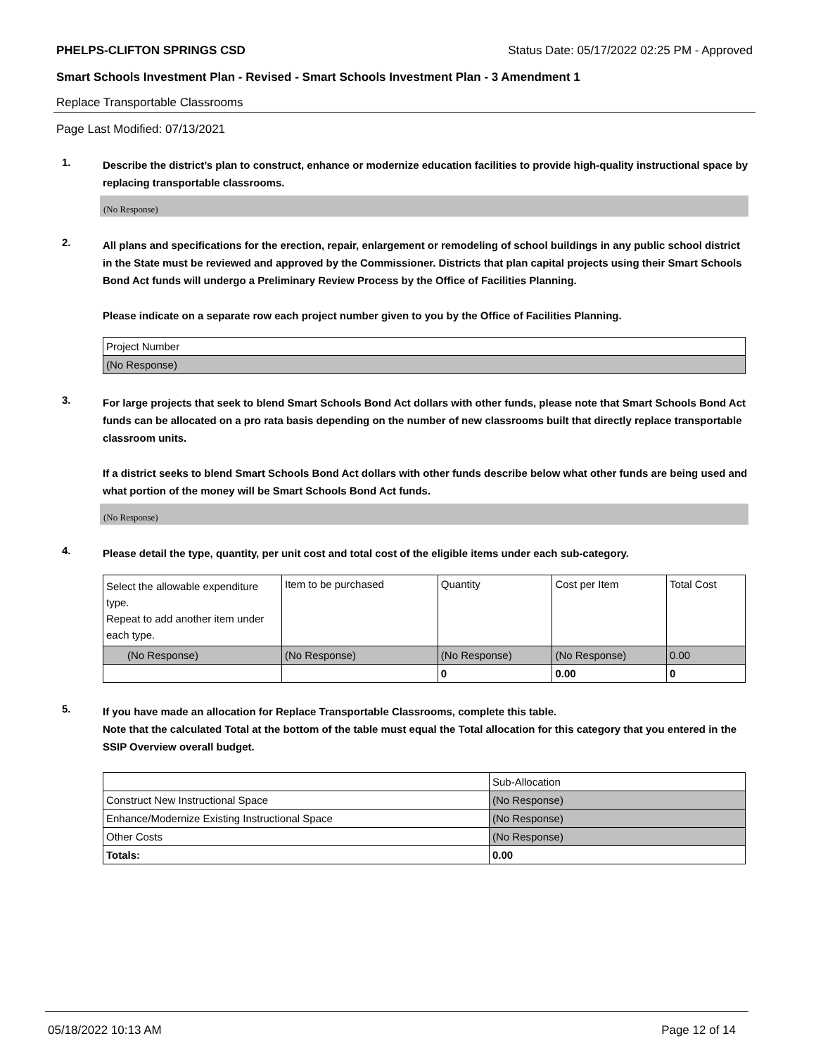PHELPS-CLIFTON SPRINGS CSD Status Date: 05/17/2022 02:25 PM - Approved
Smart Schools Investment Plan - Revised - Smart Schools Investment Plan - 3 Amendment 1
Replace Transportable Classrooms
Page Last Modified: 07/13/2021
1.
Describe the district’s plan to construct, enhance or modernize education facilities to provide high-quality instructional space by replacing transportable classrooms.
(No Response)
2.
All plans and specifications for the erection, repair, enlargement or remodeling of school buildings in any public school district in the State must be reviewed and approved by the Commissioner. Districts that plan capital projects using their Smart Schools Bond Act funds will undergo a Preliminary Review Process by the Office of Facilities Planning.
Please indicate on a separate row each project number given to you by the Office of Facilities Planning.
| Project Number |
| (No Response) |
3.
For large projects that seek to blend Smart Schools Bond Act dollars with other funds, please note that Smart Schools Bond Act funds can be allocated on a pro rata basis depending on the number of new classrooms built that directly replace transportable classroom units.
If a district seeks to blend Smart Schools Bond Act dollars with other funds describe below what other funds are being used and what portion of the money will be Smart Schools Bond Act funds.
(No Response)
4.
Please detail the type, quantity, per unit cost and total cost of the eligible items under each sub-category.
| Select the allowable expenditure type. Repeat to add another item under each type. | Item to be purchased | Quantity | Cost per Item | Total Cost |
| (No Response) | (No Response) | (No Response) | (No Response) | 0.00 |
| | | 0 | 0.00 | 0 |
5.
If you have made an allocation for Replace Transportable Classrooms, complete this table.
Note that the calculated Total at the bottom of the table must equal the Total allocation for this category that you entered in the SSIP Overview overall budget.
| | Sub-Allocation |
| Construct New Instructional Space | (No Response) |
| Enhance/Modernize Existing Instructional Space | (No Response) |
| Other Costs | (No Response) |
| Totals: | 0.00 |
05/18/2022 10:13 AM Page 12 of 14